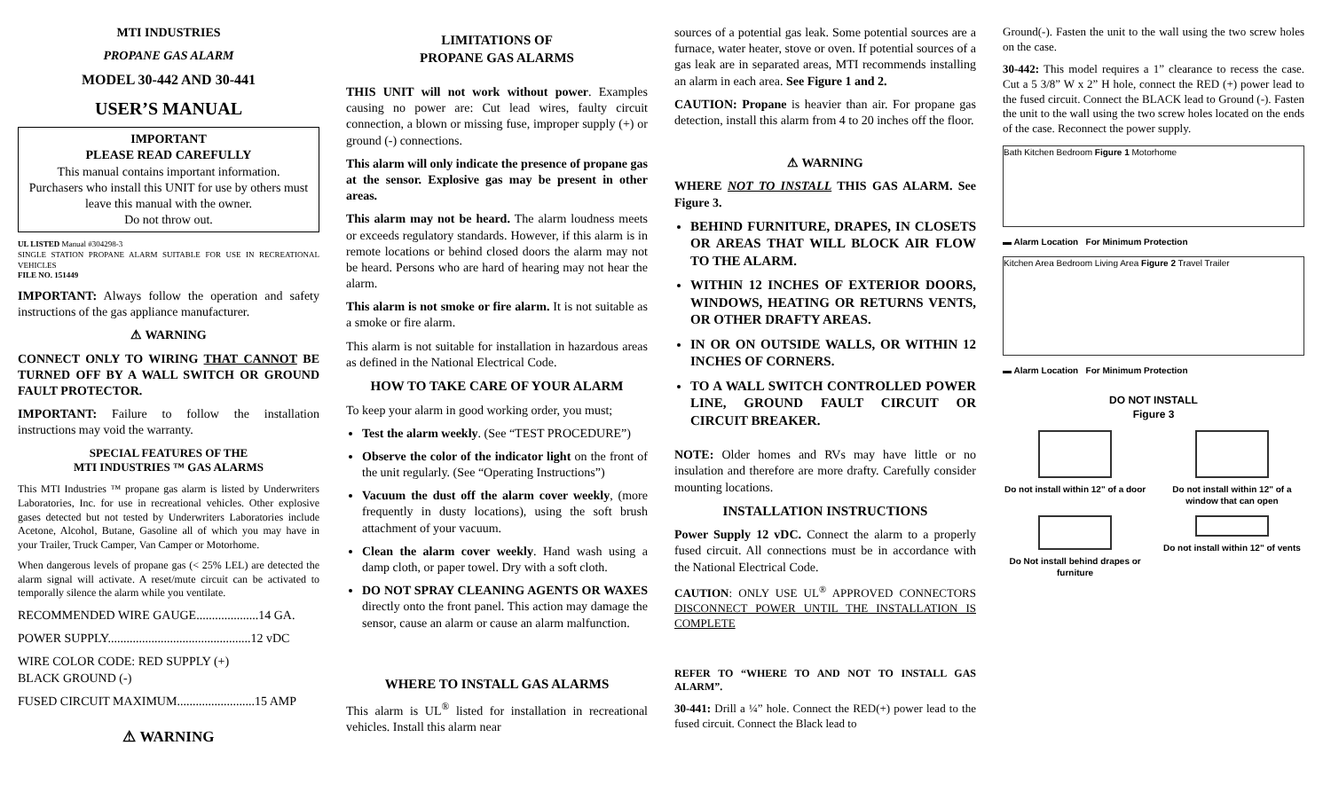MTI INDUSTRIES
PROPANE GAS ALARM
MODEL 30-442 AND 30-441
USER’S MANUAL
IMPORTANT
PLEASE READ CAREFULLY
This manual contains important information.
Purchasers who install this UNIT for use by others must leave this manual with the owner.
Do not throw out.
UL LISTED Manual #304298-3
SINGLE STATION PROPANE ALARM SUITABLE FOR USE IN RECREATIONAL VEHICLES
FILE NO. 151449
IMPORTANT: Always follow the operation and safety instructions of the gas appliance manufacturer.
⚠ WARNING
CONNECT ONLY TO WIRING THAT CANNOT BE TURNED OFF BY A WALL SWITCH OR GROUND FAULT PROTECTOR.
IMPORTANT: Failure to follow the installation instructions may void the warranty.
SPECIAL FEATURES OF THE
MTI INDUSTRIES ™ GAS ALARMS
This MTI Industries ™ propane gas alarm is listed by Underwriters Laboratories, Inc. for use in recreational vehicles. Other explosive gases detected but not tested by Underwriters Laboratories include Acetone, Alcohol, Butane, Gasoline all of which you may have in your Trailer, Truck Camper, Van Camper or Motorhome.
When dangerous levels of propane gas (< 25% LEL) are detected the alarm signal will activate. A reset/mute circuit can be activated to temporally silence the alarm while you ventilate.
RECOMMENDED WIRE GAUGE....................14 GA.
POWER SUPPLY..............................................12 vDC
WIRE COLOR CODE: RED SUPPLY (+)
BLACK GROUND (-)
FUSED CIRCUIT MAXIMUM.........................15 AMP
⚠ WARNING
LIMITATIONS OF
PROPANE GAS ALARMS
THIS UNIT will not work without power. Examples causing no power are: Cut lead wires, faulty circuit connection, a blown or missing fuse, improper supply (+) or ground (-) connections.
This alarm will only indicate the presence of propane gas at the sensor. Explosive gas may be present in other areas.
This alarm may not be heard. The alarm loudness meets or exceeds regulatory standards. However, if this alarm is in remote locations or behind closed doors the alarm may not be heard. Persons who are hard of hearing may not hear the alarm.
This alarm is not smoke or fire alarm. It is not suitable as a smoke or fire alarm.
This alarm is not suitable for installation in hazardous areas as defined in the National Electrical Code.
HOW TO TAKE CARE OF YOUR ALARM
To keep your alarm in good working order, you must;
Test the alarm weekly. (See “TEST PROCEDURE”)
Observe the color of the indicator light on the front of the unit regularly. (See “Operating Instructions”)
Vacuum the dust off the alarm cover weekly, (more frequently in dusty locations), using the soft brush attachment of your vacuum.
Clean the alarm cover weekly. Hand wash using a damp cloth, or paper towel. Dry with a soft cloth.
DO NOT SPRAY CLEANING AGENTS OR WAXES directly onto the front panel. This action may damage the sensor, cause an alarm or cause an alarm malfunction.
WHERE TO INSTALL GAS ALARMS
This alarm is UL<sup>®</sup> listed for installation in recreational vehicles. Install this alarm near
sources of a potential gas leak. Some potential sources are a furnace, water heater, stove or oven. If potential sources of a gas leak are in separated areas, MTI recommends installing an alarm in each area. See Figure 1 and 2.
CAUTION: Propane is heavier than air. For propane gas detection, install this alarm from 4 to 20 inches off the floor.
⚠ WARNING
WHERE NOT TO INSTALL THIS GAS ALARM. See Figure 3.
BEHIND FURNITURE, DRAPES, IN CLOSETS OR AREAS THAT WILL BLOCK AIR FLOW TO THE ALARM.
WITHIN 12 INCHES OF EXTERIOR DOORS, WINDOWS, HEATING OR RETURNS VENTS, OR OTHER DRAFTY AREAS.
IN OR ON OUTSIDE WALLS, OR WITHIN 12 INCHES OF CORNERS.
TO A WALL SWITCH CONTROLLED POWER LINE, GROUND FAULT CIRCUIT OR CIRCUIT BREAKER.
NOTE: Older homes and RVs may have little or no insulation and therefore are more drafty. Carefully consider mounting locations.
INSTALLATION INSTRUCTIONS
Power Supply 12 vDC. Connect the alarm to a properly fused circuit. All connections must be in accordance with the National Electrical Code.
CAUTION: ONLY USE UL<sup>®</sup> APPROVED CONNECTORS DISCONNECT POWER UNTIL THE INSTALLATION IS COMPLETE
REFER TO “WHERE TO AND NOT TO INSTALL GAS ALARM”.
30-441: Drill a ¼” hole. Connect the RED(+) power lead to the fused circuit. Connect the Black lead to
Ground(-). Fasten the unit to the wall using the two screw holes on the case.
30-442: This model requires a 1” clearance to recess the case. Cut a 5 3/8” W x 2” H hole, connect the RED (+) power lead to the fused circuit. Connect the BLACK lead to Ground (-). Fasten the unit to the wall using the two screw holes located on the ends of the case. Reconnect the power supply.
Bath Kitchen Bedroom Figure 1 Motorhome
▬ Alarm Location For Minimum Protection
Kitchen Area Bedroom Living Area Figure 2 Travel Trailer
▬ Alarm Location For Minimum Protection
DO NOT INSTALL
Figure 3
Do not install within 12" of a door
Do not install within 12" of a window that can open
Do Not install behind drapes or furniture
Do not install within 12" of vents